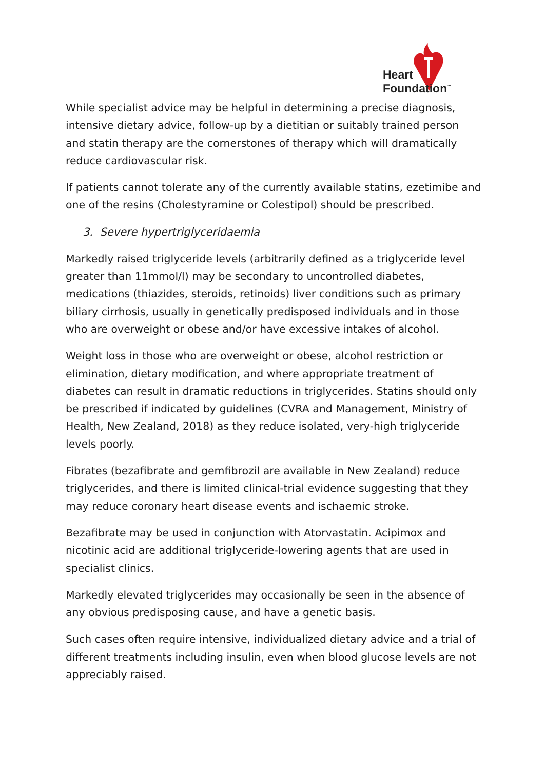Heart
Foundation<sup>™</sup>
While specialist advice may be helpful in determining a precise diagnosis, intensive dietary advice, follow-up by a dietitian or suitably trained person and statin therapy are the cornerstones of therapy which will dramatically reduce cardiovascular risk.
If patients cannot tolerate any of the currently available statins, ezetimibe and one of the resins (Cholestyramine or Colestipol) should be prescribed.
3. Severe hypertriglyceridaemia
Markedly raised triglyceride levels (arbitrarily defined as a triglyceride level greater than 11mmol/l) may be secondary to uncontrolled diabetes, medications (thiazides, steroids, retinoids) liver conditions such as primary biliary cirrhosis, usually in genetically predisposed individuals and in those who are overweight or obese and/or have excessive intakes of alcohol.
Weight loss in those who are overweight or obese, alcohol restriction or elimination, dietary modification, and where appropriate treatment of diabetes can result in dramatic reductions in triglycerides. Statins should only be prescribed if indicated by guidelines (CVRA and Management, Ministry of Health, New Zealand, 2018) as they reduce isolated, very-high triglyceride levels poorly.
Fibrates (bezafibrate and gemfibrozil are available in New Zealand) reduce triglycerides, and there is limited clinical-trial evidence suggesting that they may reduce coronary heart disease events and ischaemic stroke.
Bezafibrate may be used in conjunction with Atorvastatin. Acipimox and nicotinic acid are additional triglyceride-lowering agents that are used in specialist clinics.
Markedly elevated triglycerides may occasionally be seen in the absence of any obvious predisposing cause, and have a genetic basis.
Such cases often require intensive, individualized dietary advice and a trial of different treatments including insulin, even when blood glucose levels are not appreciably raised.